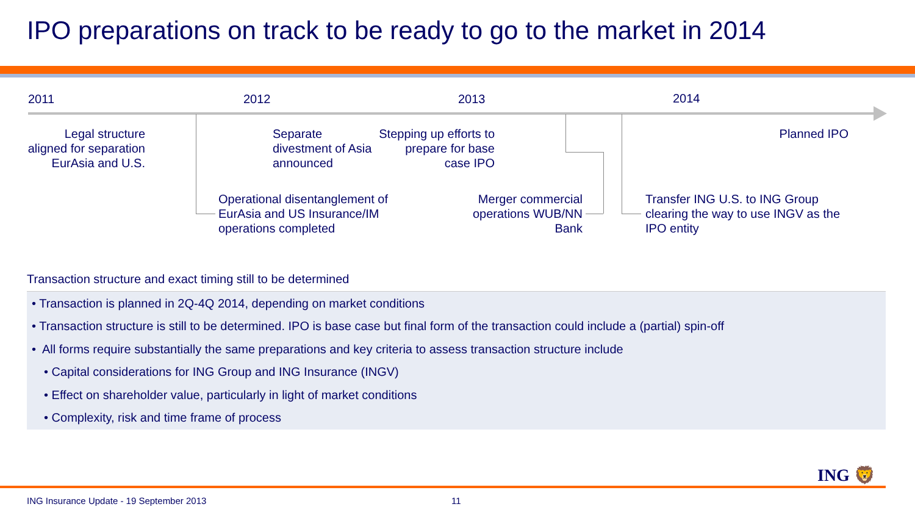IPO preparations on track to be ready to go to the market in 2014
2011 2012 2013 2014
Legal structure aligned for separation EurAsia and U.S.
Separate divestment of Asia announced
Stepping up efforts to prepare for base case IPO
Planned IPO
Operational disentanglement of EurAsia and US Insurance/IM operations completed
Merger commercial operations WUB/NN Bank
Transfer ING U.S. to ING Group clearing the way to use INGV as the IPO entity
Transaction structure and exact timing still to be determined
• Transaction is planned in 2Q-4Q 2014, depending on market conditions
• Transaction structure is still to be determined. IPO is base case but final form of the transaction could include a (partial) spin-off
• All forms require substantially the same preparations and key criteria to assess transaction structure include
• Capital considerations for ING Group and ING Insurance (INGV)
• Effect on shareholder value, particularly in light of market conditions
• Complexity, risk and time frame of process
ING 🦁
ING Insurance Update - 19 September 2013
11